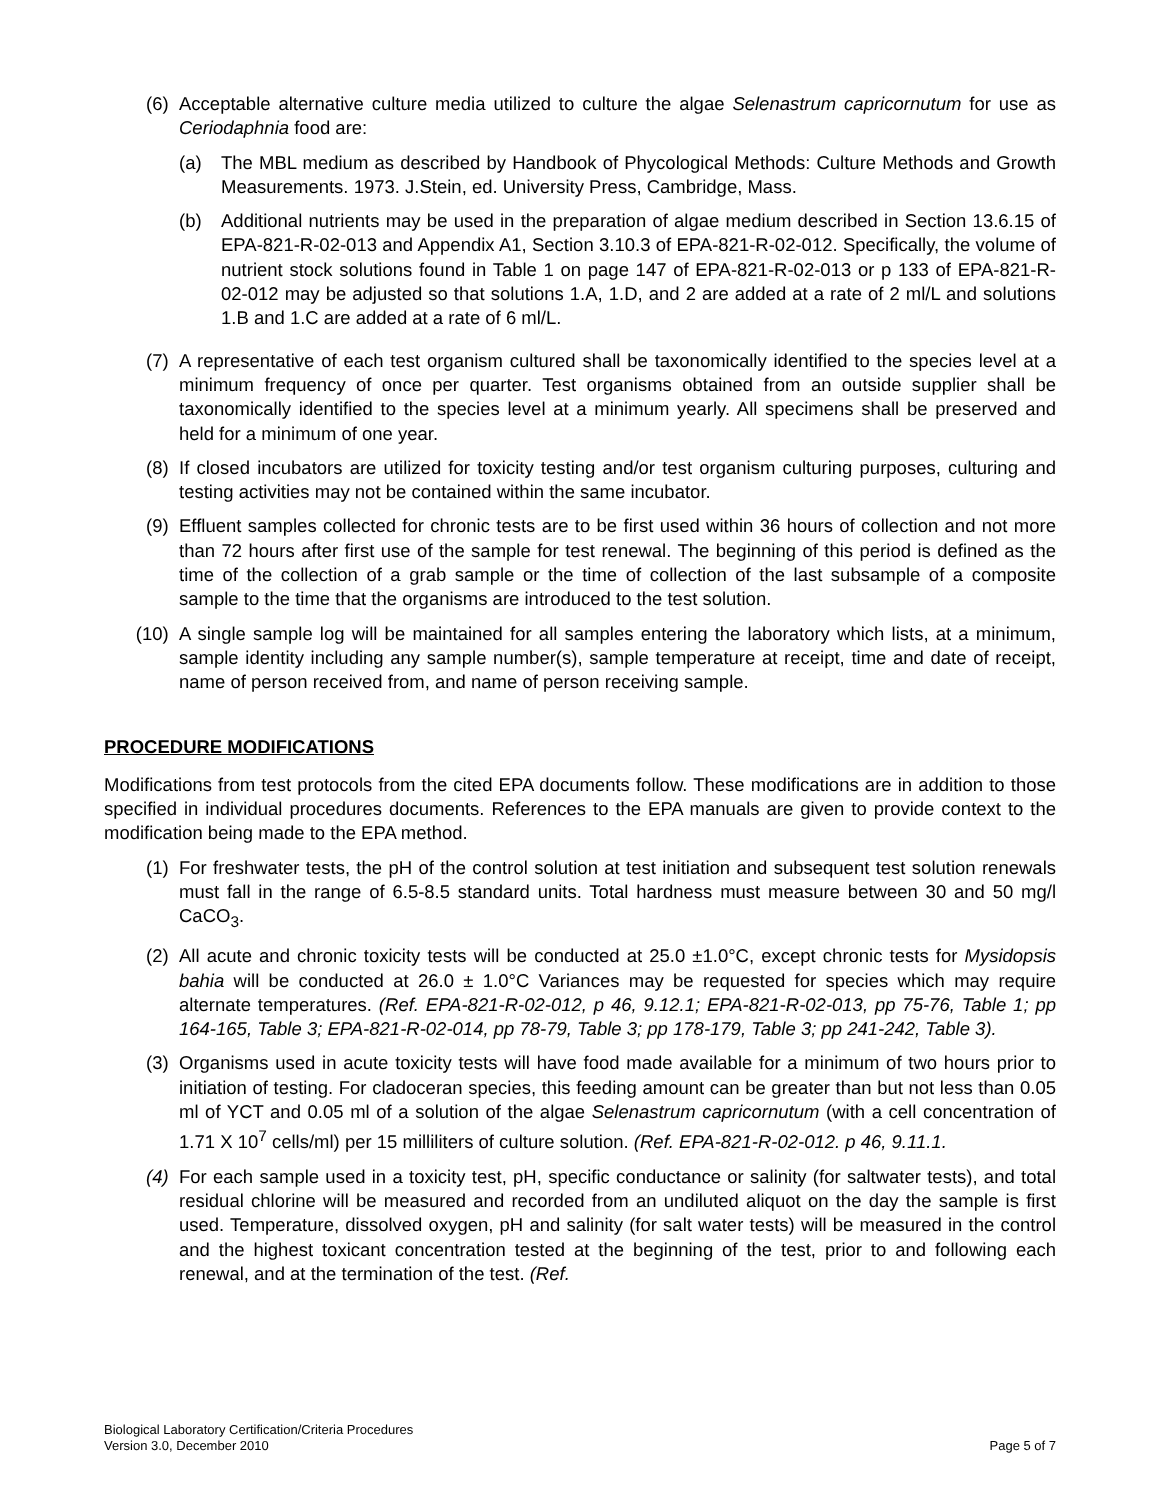(6) Acceptable alternative culture media utilized to culture the algae Selenastrum capricornutum for use as Ceriodaphnia food are:
(a) The MBL medium as described by Handbook of Phycological Methods: Culture Methods and Growth Measurements. 1973. J.Stein, ed. University Press, Cambridge, Mass.
(b) Additional nutrients may be used in the preparation of algae medium described in Section 13.6.15 of EPA-821-R-02-013 and Appendix A1, Section 3.10.3 of EPA-821-R-02-012. Specifically, the volume of nutrient stock solutions found in Table 1 on page 147 of EPA-821-R-02-013 or p 133 of EPA-821-R-02-012 may be adjusted so that solutions 1.A, 1.D, and 2 are added at a rate of 2 ml/L and solutions 1.B and 1.C are added at a rate of 6 ml/L.
(7) A representative of each test organism cultured shall be taxonomically identified to the species level at a minimum frequency of once per quarter. Test organisms obtained from an outside supplier shall be taxonomically identified to the species level at a minimum yearly. All specimens shall be preserved and held for a minimum of one year.
(8) If closed incubators are utilized for toxicity testing and/or test organism culturing purposes, culturing and testing activities may not be contained within the same incubator.
(9) Effluent samples collected for chronic tests are to be first used within 36 hours of collection and not more than 72 hours after first use of the sample for test renewal. The beginning of this period is defined as the time of the collection of a grab sample or the time of collection of the last subsample of a composite sample to the time that the organisms are introduced to the test solution.
(10) A single sample log will be maintained for all samples entering the laboratory which lists, at a minimum, sample identity including any sample number(s), sample temperature at receipt, time and date of receipt, name of person received from, and name of person receiving sample.
PROCEDURE MODIFICATIONS
Modifications from test protocols from the cited EPA documents follow. These modifications are in addition to those specified in individual procedures documents. References to the EPA manuals are given to provide context to the modification being made to the EPA method.
(1) For freshwater tests, the pH of the control solution at test initiation and subsequent test solution renewals must fall in the range of 6.5-8.5 standard units. Total hardness must measure between 30 and 50 mg/l CaCO<sub>3</sub>.
(2) All acute and chronic toxicity tests will be conducted at 25.0 ±1.0°C, except chronic tests for Mysidopsis bahia will be conducted at 26.0 ± 1.0°C Variances may be requested for species which may require alternate temperatures. (Ref. EPA-821-R-02-012, p 46, 9.12.1; EPA-821-R-02-013, pp 75-76, Table 1; pp 164-165, Table 3; EPA-821-R-02-014, pp 78-79, Table 3; pp 178-179, Table 3; pp 241-242, Table 3).
(3) Organisms used in acute toxicity tests will have food made available for a minimum of two hours prior to initiation of testing. For cladoceran species, this feeding amount can be greater than but not less than 0.05 ml of YCT and 0.05 ml of a solution of the algae Selenastrum capricornutum (with a cell concentration of 1.71 X 10<sup>7</sup> cells/ml) per 15 milliliters of culture solution. (Ref. EPA-821-R-02-012. p 46, 9.11.1.
(4) For each sample used in a toxicity test, pH, specific conductance or salinity (for saltwater tests), and total residual chlorine will be measured and recorded from an undiluted aliquot on the day the sample is first used. Temperature, dissolved oxygen, pH and salinity (for salt water tests) will be measured in the control and the highest toxicant concentration tested at the beginning of the test, prior to and following each renewal, and at the termination of the test. (Ref.
Biological Laboratory Certification/Criteria Procedures
Version 3.0, December 2010
Page 5 of 7